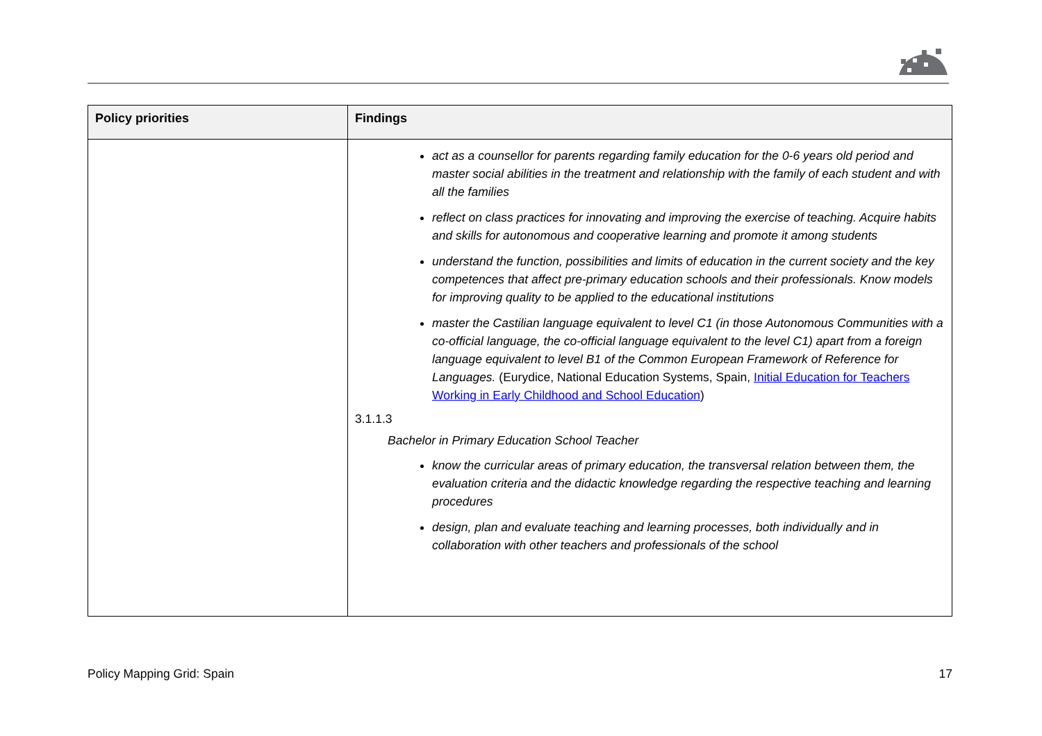| Policy priorities | Findings |
| --- | --- |
| | act as a counsellor for parents regarding family education for the 0-6 years old period and master social abilities in the treatment and relationship with the family of each student and with all the families reflect on class practices for innovating and improving the exercise of teaching. Acquire habits and skills for autonomous and cooperative learning and promote it among students understand the function, possibilities and limits of education in the current society and the key competences that affect pre-primary education schools and their professionals. Know models for improving quality to be applied to the educational institutions master the Castilian language equivalent to level C1 (in those Autonomous Communities with a co-official language, the co-official language equivalent to the level C1) apart from a foreign language equivalent to level B1 of the Common European Framework of Reference for Languages. (Eurydice, National Education Systems, Spain, Initial Education for Teachers Working in Early Childhood and School Education ) 3.1.1.3 Bachelor in Primary Education School Teacher know the curricular areas of primary education, the transversal relation between them, the evaluation criteria and the didactic knowledge regarding the respective teaching and learning procedures design, plan and evaluate teaching and learning processes, both individually and in collaboration with other teachers and professionals of the school |
Policy Mapping Grid: Spain 17